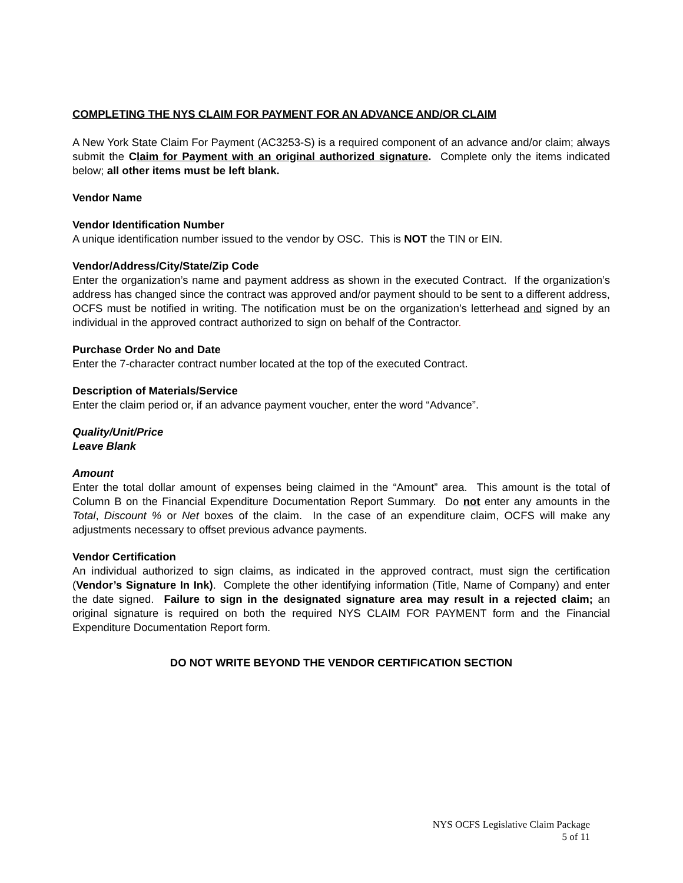COMPLETING THE NYS CLAIM FOR PAYMENT FOR AN ADVANCE AND/OR CLAIM
A New York State Claim For Payment (AC3253-S) is a required component of an advance and/or claim; always submit the Claim for Payment with an original authorized signature. Complete only the items indicated below; all other items must be left blank.
Vendor Name
Vendor Identification Number
A unique identification number issued to the vendor by OSC. This is NOT the TIN or EIN.
Vendor/Address/City/State/Zip Code
Enter the organization’s name and payment address as shown in the executed Contract. If the organization’s address has changed since the contract was approved and/or payment should to be sent to a different address, OCFS must be notified in writing. The notification must be on the organization’s letterhead and signed by an individual in the approved contract authorized to sign on behalf of the Contractor.
Purchase Order No and Date
Enter the 7-character contract number located at the top of the executed Contract.
Description of Materials/Service
Enter the claim period or, if an advance payment voucher, enter the word “Advance”.
Quality/Unit/Price
Leave Blank
Amount
Enter the total dollar amount of expenses being claimed in the “Amount” area. This amount is the total of Column B on the Financial Expenditure Documentation Report Summary. Do not enter any amounts in the Total, Discount % or Net boxes of the claim. In the case of an expenditure claim, OCFS will make any adjustments necessary to offset previous advance payments.
Vendor Certification
An individual authorized to sign claims, as indicated in the approved contract, must sign the certification (Vendor’s Signature In Ink). Complete the other identifying information (Title, Name of Company) and enter the date signed. Failure to sign in the designated signature area may result in a rejected claim; an original signature is required on both the required NYS CLAIM FOR PAYMENT form and the Financial Expenditure Documentation Report form.
DO NOT WRITE BEYOND THE VENDOR CERTIFICATION SECTION
NYS OCFS Legislative Claim Package
5 of 11